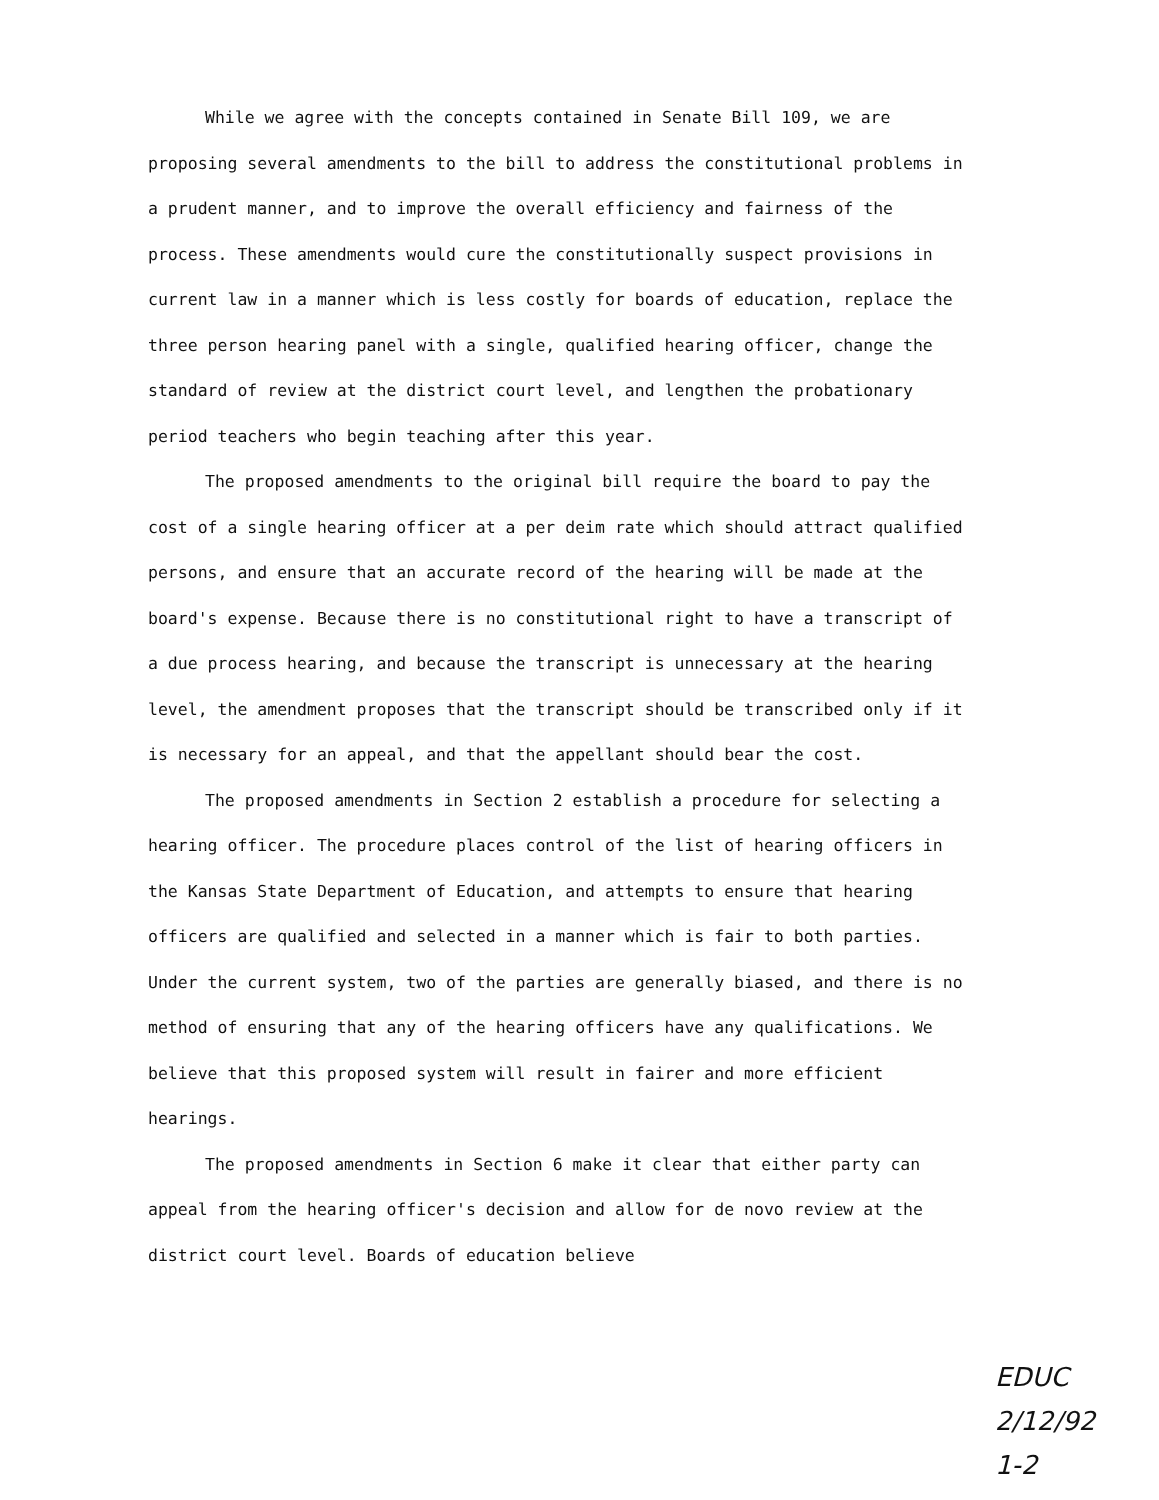While we agree with the concepts contained in Senate Bill 109, we are proposing several amendments to the bill to address the constitutional problems in a prudent manner, and to improve the overall efficiency and fairness of the process. These amendments would cure the constitutionally suspect provisions in current law in a manner which is less costly for boards of education, replace the three person hearing panel with a single, qualified hearing officer, change the standard of review at the district court level, and lengthen the probationary period teachers who begin teaching after this year.
The proposed amendments to the original bill require the board to pay the cost of a single hearing officer at a per deim rate which should attract qualified persons, and ensure that an accurate record of the hearing will be made at the board's expense. Because there is no constitutional right to have a transcript of a due process hearing, and because the transcript is unnecessary at the hearing level, the amendment proposes that the transcript should be transcribed only if it is necessary for an appeal, and that the appellant should bear the cost.
The proposed amendments in Section 2 establish a procedure for selecting a hearing officer. The procedure places control of the list of hearing officers in the Kansas State Department of Education, and attempts to ensure that hearing officers are qualified and selected in a manner which is fair to both parties. Under the current system, two of the parties are generally biased, and there is no method of ensuring that any of the hearing officers have any qualifications. We believe that this proposed system will result in fairer and more efficient hearings.
The proposed amendments in Section 6 make it clear that either party can appeal from the hearing officer's decision and allow for de novo review at the district court level. Boards of education believe
EDUC
2/12/92
1-2